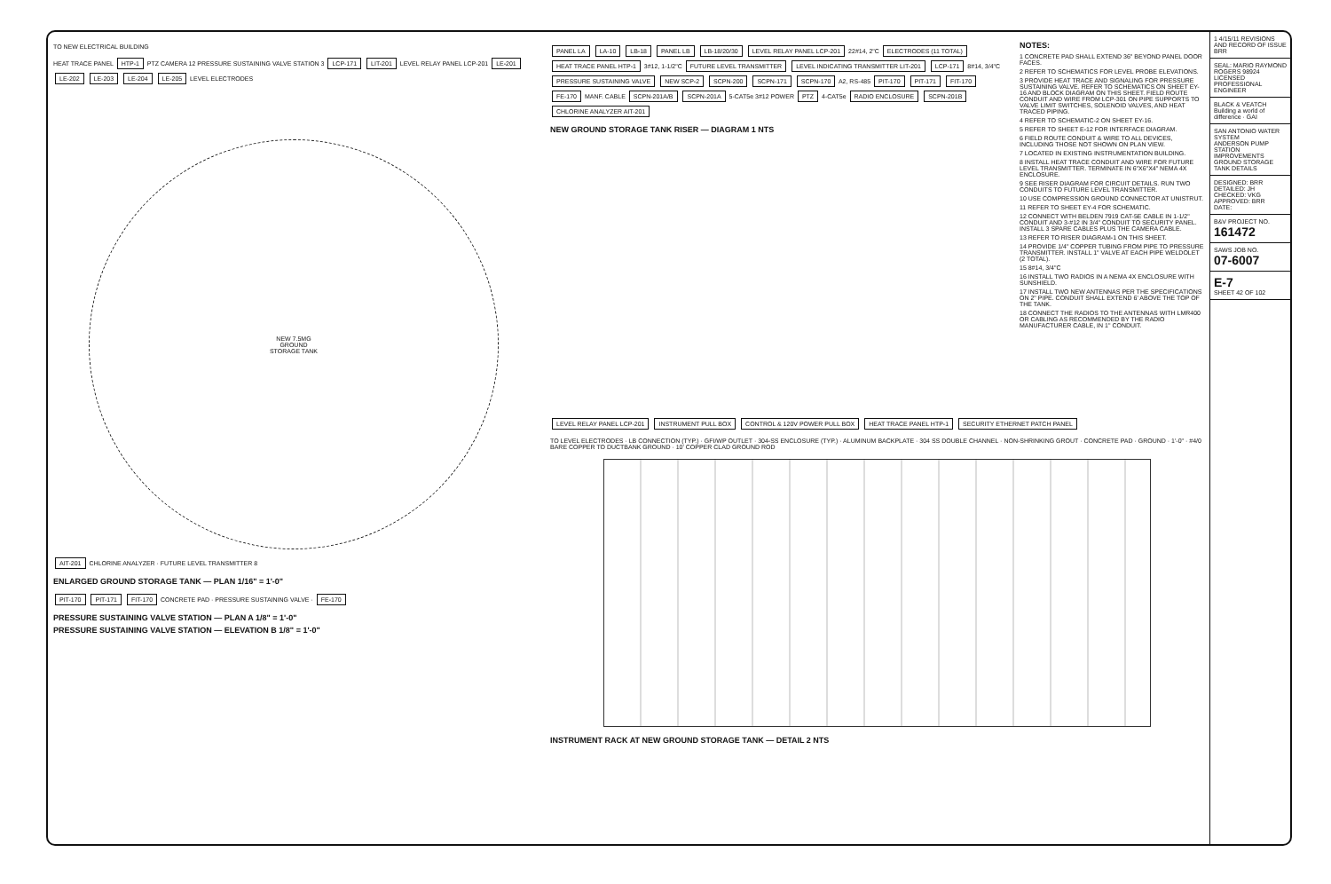TO NEW ELECTRICAL BUILDING
HEAT TRACE PANEL HTP-1 PTZ CAMERA 12 PRESSURE SUSTAINING VALVE STATION 3 LCP-171 LIT-201 LEVEL RELAY PANEL LCP-201 LE-201 LE-202 LE-203 LE-204 LE-205 LEVEL ELECTRODES
NEW 7.5MG
GROUND
STORAGE TANK
AIT-201 CHLORINE ANALYZER · FUTURE LEVEL TRANSMITTER 8
ENLARGED GROUND STORAGE TANK — PLAN 1/16" = 1'-0"
PIT-170 PIT-171 FIT-170 CONCRETE PAD · PRESSURE SUSTAINING VALVE · FE-170
PRESSURE SUSTAINING VALVE STATION — PLAN A 1/8" = 1'-0"
PRESSURE SUSTAINING VALVE STATION — ELEVATION B 1/8" = 1'-0"
PANEL LA LA-10 LB-18 PANEL LB LB-18/20/30 LEVEL RELAY PANEL LCP-201 22#14, 2"C ELECTRODES (11 TOTAL) HEAT TRACE PANEL HTP-1 3#12, 1-1/2"C FUTURE LEVEL TRANSMITTER LEVEL INDICATING TRANSMITTER LIT-201 LCP-171 8#14, 3/4"C PRESSURE SUSTAINING VALVE NEW SCP-2 SCPN-200 SCPN-171 SCPN-170 A2, RS-485 PIT-170 PIT-171 FIT-170 FE-170 MANF. CABLE SCPN-201A/B SCPN-201A 5-CAT5e 3#12 POWER PTZ 4-CAT5e RADIO ENCLOSURE SCPN-201B CHLORINE ANALYZER AIT-201
NEW GROUND STORAGE TANK RISER — DIAGRAM 1 NTS
NOTES:
1 CONCRETE PAD SHALL EXTEND 36" BEYOND PANEL DOOR FACES.
2 REFER TO SCHEMATICS FOR LEVEL PROBE ELEVATIONS.
3 PROVIDE HEAT TRACE AND SIGNALING FOR PRESSURE SUSTAINING VALVE. REFER TO SCHEMATICS ON SHEET EY-16 AND BLOCK DIAGRAM ON THIS SHEET. FIELD ROUTE CONDUIT AND WIRE FROM LCP-301 ON PIPE SUPPORTS TO VALVE LIMIT SWITCHES, SOLENOID VALVES, AND HEAT TRACED PIPING.
4 REFER TO SCHEMATIC-2 ON SHEET EY-16.
5 REFER TO SHEET E-12 FOR INTERFACE DIAGRAM.
6 FIELD ROUTE CONDUIT & WIRE TO ALL DEVICES, INCLUDING THOSE NOT SHOWN ON PLAN VIEW.
7 LOCATED IN EXISTING INSTRUMENTATION BUILDING.
8 INSTALL HEAT TRACE CONDUIT AND WIRE FOR FUTURE LEVEL TRANSMITTER. TERMINATE IN 6"X6"X4" NEMA 4X ENCLOSURE.
9 SEE RISER DIAGRAM FOR CIRCUIT DETAILS. RUN TWO CONDUITS TO FUTURE LEVEL TRANSMITTER.
10 USE COMPRESSION GROUND CONNECTOR AT UNISTRUT.
11 REFER TO SHEET EY-4 FOR SCHEMATIC.
12 CONNECT WITH BELDEN 7919 CAT-5E CABLE IN 1-1/2" CONDUIT AND 3-#12 IN 3/4" CONDUIT TO SECURITY PANEL. INSTALL 3 SPARE CABLES PLUS THE CAMERA CABLE.
13 REFER TO RISER DIAGRAM-1 ON THIS SHEET.
14 PROVIDE 1/4" COPPER TUBING FROM PIPE TO PRESSURE TRANSMITTER. INSTALL 1" VALVE AT EACH PIPE WELDOLET (2 TOTAL).
15 8#14, 3/4"C
16 INSTALL TWO RADIOS IN A NEMA 4X ENCLOSURE WITH SUNSHIELD.
17 INSTALL TWO NEW ANTENNAS PER THE SPECIFICATIONS ON 2" PIPE. CONDUIT SHALL EXTEND 6' ABOVE THE TOP OF THE TANK.
18 CONNECT THE RADIOS TO THE ANTENNAS WITH LMR400 OR CABLING AS RECOMMENDED BY THE RADIO MANUFACTURER CABLE, IN 1" CONDUIT.
LEVEL RELAY PANEL LCP-201 INSTRUMENT PULL BOX CONTROL & 120V POWER PULL BOX HEAT TRACE PANEL HTP-1 SECURITY ETHERNET PATCH PANEL
TO LEVEL ELECTRODES · LB CONNECTION (TYP.) · GFI/WP OUTLET · 304-SS ENCLOSURE (TYP.) · ALUMINUM BACKPLATE · 304 SS DOUBLE CHANNEL · NON-SHRINKING GROUT · CONCRETE PAD · GROUND · 1'-0" · #4/0 BARE COPPER TO DUCTBANK GROUND · 10' COPPER CLAD GROUND ROD
INSTRUMENT RACK AT NEW GROUND STORAGE TANK — DETAIL 2 NTS
1 4/15/11 REVISIONS AND RECORD OF ISSUE BRR
SEAL: MARIO RAYMOND ROGERS 98924 LICENSED PROFESSIONAL ENGINEER
BLACK & VEATCH Building a world of difference · GAI
SAN ANTONIO WATER SYSTEM
ANDERSON PUMP STATION IMPROVEMENTS
GROUND STORAGE TANK DETAILS
DESIGNED: BRR
DETAILED: JH
CHECKED: VKG
APPROVED: BRR
DATE:
B&V PROJECT NO.
161472
SAWS JOB NO.
07-6007
E-7
SHEET 42 OF 102